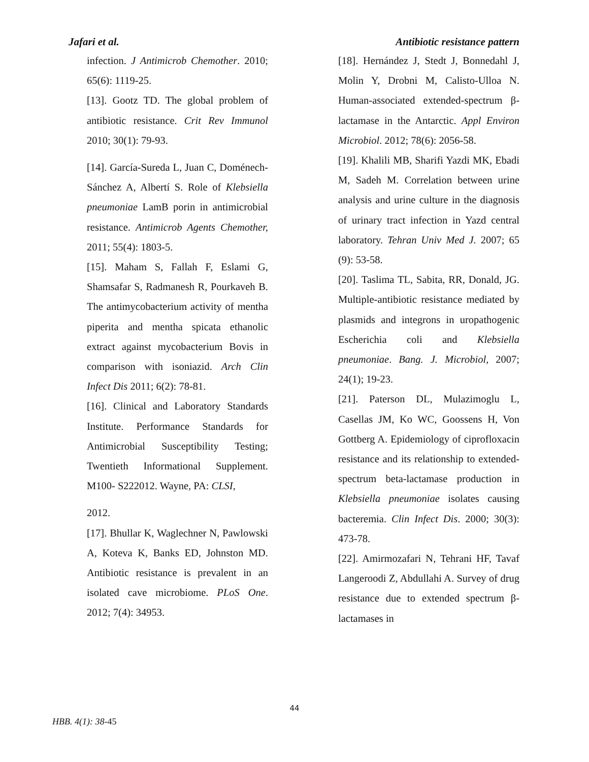Jafari et al. Antibiotic resistance pattern
infection. J Antimicrob Chemother. 2010; 65(6): 1119-25.
[13]. Gootz TD. The global problem of antibiotic resistance. Crit Rev Immunol 2010; 30(1): 79-93.
[14]. García-Sureda L, Juan C, Doménech-Sánchez A, Albertí S. Role of Klebsiella pneumoniae LamB porin in antimicrobial resistance. Antimicrob Agents Chemother, 2011; 55(4): 1803-5.
[15]. Maham S, Fallah F, Eslami G, Shamsafar S, Radmanesh R, Pourkaveh B. The antimycobacterium activity of mentha piperita and mentha spicata ethanolic extract against mycobacterium Bovis in comparison with isoniazid. Arch Clin Infect Dis 2011; 6(2): 78-81.
[16]. Clinical and Laboratory Standards Institute. Performance Standards for Antimicrobial Susceptibility Testing; Twentieth Informational Supplement. M100- S222012. Wayne, PA: CLSI,
2012.
[17]. Bhullar K, Waglechner N, Pawlowski A, Koteva K, Banks ED, Johnston MD. Antibiotic resistance is prevalent in an isolated cave microbiome. PLoS One. 2012; 7(4): 34953.
[18]. Hernández J, Stedt J, Bonnedahl J, Molin Y, Drobni M, Calisto-Ulloa N. Human-associated extended-spectrum β-lactamase in the Antarctic. Appl Environ Microbiol. 2012; 78(6): 2056-58.
[19]. Khalili MB, Sharifi Yazdi MK, Ebadi M, Sadeh M. Correlation between urine analysis and urine culture in the diagnosis of urinary tract infection in Yazd central laboratory. Tehran Univ Med J. 2007; 65 (9): 53-58.
[20]. Taslima TL, Sabita, RR, Donald, JG. Multiple-antibiotic resistance mediated by plasmids and integrons in uropathogenic Escherichia coli and Klebsiella pneumoniae. Bang. J. Microbiol, 2007; 24(1); 19-23.
[21]. Paterson DL, Mulazimoglu L, Casellas JM, Ko WC, Goossens H, Von Gottberg A. Epidemiology of ciprofloxacin resistance and its relationship to extended-spectrum beta-lactamase production in Klebsiella pneumoniae isolates causing bacteremia. Clin Infect Dis. 2000; 30(3): 473-78.
[22]. Amirmozafari N, Tehrani HF, Tavaf Langeroodi Z, Abdullahi A. Survey of drug resistance due to extended spectrum β-lactamases in
44
HBB. 4(1): 38-45